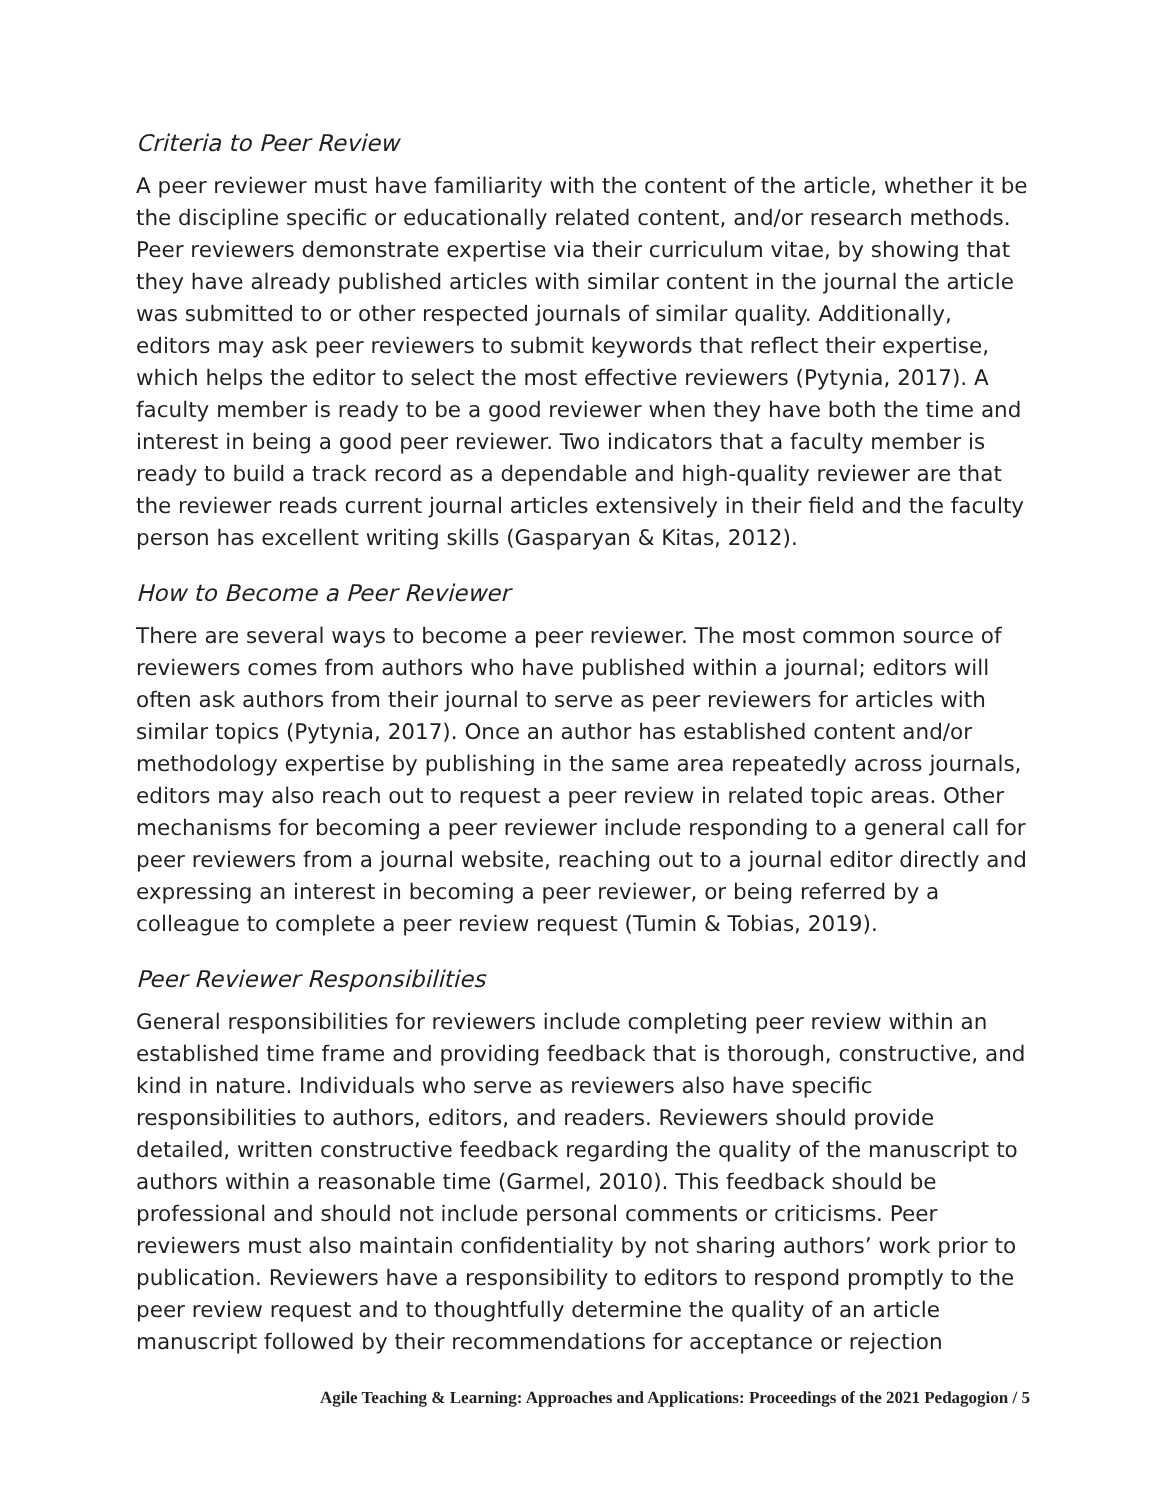Criteria to Peer Review
A peer reviewer must have familiarity with the content of the article, whether it be the discipline specific or educationally related content, and/or research methods. Peer reviewers demonstrate expertise via their curriculum vitae, by showing that they have already published articles with similar content in the journal the article was submitted to or other respected journals of similar quality. Additionally, editors may ask peer reviewers to submit keywords that reflect their expertise, which helps the editor to select the most effective reviewers (Pytynia, 2017). A faculty member is ready to be a good reviewer when they have both the time and interest in being a good peer reviewer. Two indicators that a faculty member is ready to build a track record as a dependable and high-quality reviewer are that the reviewer reads current journal articles extensively in their field and the faculty person has excellent writing skills (Gasparyan & Kitas, 2012).
How to Become a Peer Reviewer
There are several ways to become a peer reviewer. The most common source of reviewers comes from authors who have published within a journal; editors will often ask authors from their journal to serve as peer reviewers for articles with similar topics (Pytynia, 2017). Once an author has established content and/or methodology expertise by publishing in the same area repeatedly across journals, editors may also reach out to request a peer review in related topic areas. Other mechanisms for becoming a peer reviewer include responding to a general call for peer reviewers from a journal website, reaching out to a journal editor directly and expressing an interest in becoming a peer reviewer, or being referred by a colleague to complete a peer review request (Tumin & Tobias, 2019).
Peer Reviewer Responsibilities
General responsibilities for reviewers include completing peer review within an established time frame and providing feedback that is thorough, constructive, and kind in nature. Individuals who serve as reviewers also have specific responsibilities to authors, editors, and readers. Reviewers should provide detailed, written constructive feedback regarding the quality of the manuscript to authors within a reasonable time (Garmel, 2010). This feedback should be professional and should not include personal comments or criticisms. Peer reviewers must also maintain confidentiality by not sharing authors’ work prior to publication. Reviewers have a responsibility to editors to respond promptly to the peer review request and to thoughtfully determine the quality of an article manuscript followed by their recommendations for acceptance or rejection
Agile Teaching & Learning: Approaches and Applications: Proceedings of the 2021 Pedagogion / 5